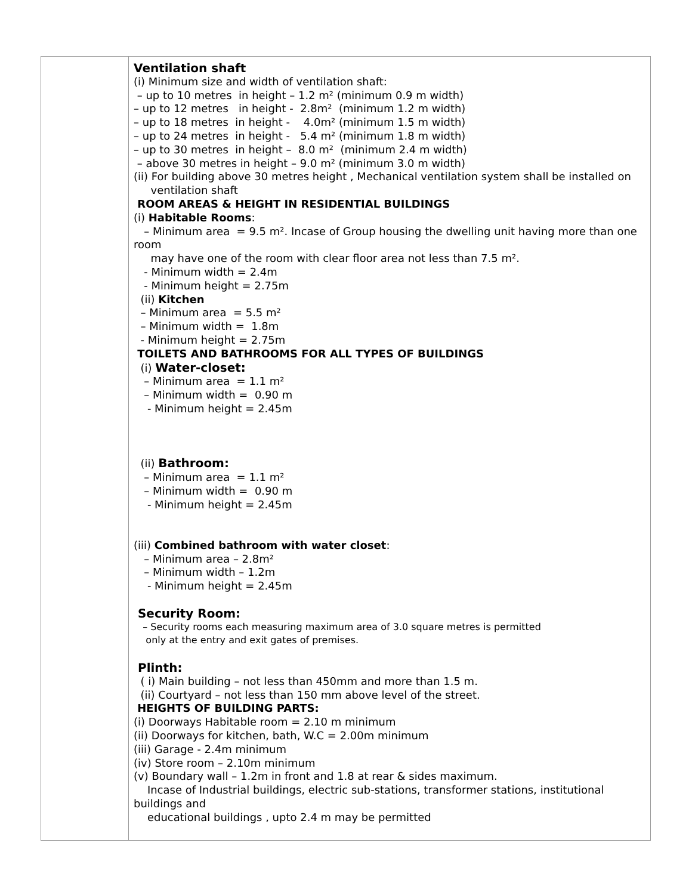| | Ventilation shaft (i) Minimum size and width of ventilation shaft: – up to 10 metres in height – 1.2 m² (minimum 0.9 m width) – up to 12 metres in height - 2.8m² (minimum 1.2 m width) – up to 18 metres in height - 4.0m² (minimum 1.5 m width) – up to 24 metres in height - 5.4 m² (minimum 1.8 m width) – up to 30 metres in height – 8.0 m² (minimum 2.4 m width) – above 30 metres in height – 9.0 m² (minimum 3.0 m width) (ii) For building above 30 metres height , Mechanical ventilation system shall be installed on ventilation shaft ROOM AREAS & HEIGHT IN RESIDENTIAL BUILDINGS (i) Habitable Rooms : – Minimum area = 9.5 m². Incase of Group housing the dwelling unit having more than one room may have one of the room with clear floor area not less than 7.5 m². - Minimum width = 2.4m - Minimum height = 2.75m (ii) Kitchen – Minimum area = 5.5 m² – Minimum width = 1.8m - Minimum height = 2.75m TOILETS AND BATHROOMS FOR ALL TYPES OF BUILDINGS (i) Water-closet: – Minimum area = 1.1 m² – Minimum width = 0.90 m - Minimum height = 2.45m (ii) Bathroom: – Minimum area = 1.1 m² – Minimum width = 0.90 m - Minimum height = 2.45m (iii) Combined bathroom with water closet : – Minimum area – 2.8m² – Minimum width – 1.2m - Minimum height = 2.45m Security Room: – Security rooms each measuring maximum area of 3.0 square metres is permitted only at the entry and exit gates of premises. Plinth: ( i) Main building – not less than 450mm and more than 1.5 m. (ii) Courtyard – not less than 150 mm above level of the street. HEIGHTS OF BUILDING PARTS: (i) Doorways Habitable room = 2.10 m minimum (ii) Doorways for kitchen, bath, W.C = 2.00m minimum (iii) Garage - 2.4m minimum (iv) Store room – 2.10m minimum (v) Boundary wall – 1.2m in front and 1.8 at rear & sides maximum. Incase of Industrial buildings, electric sub-stations, transformer stations, institutional buildings and educational buildings , upto 2.4 m may be permitted |